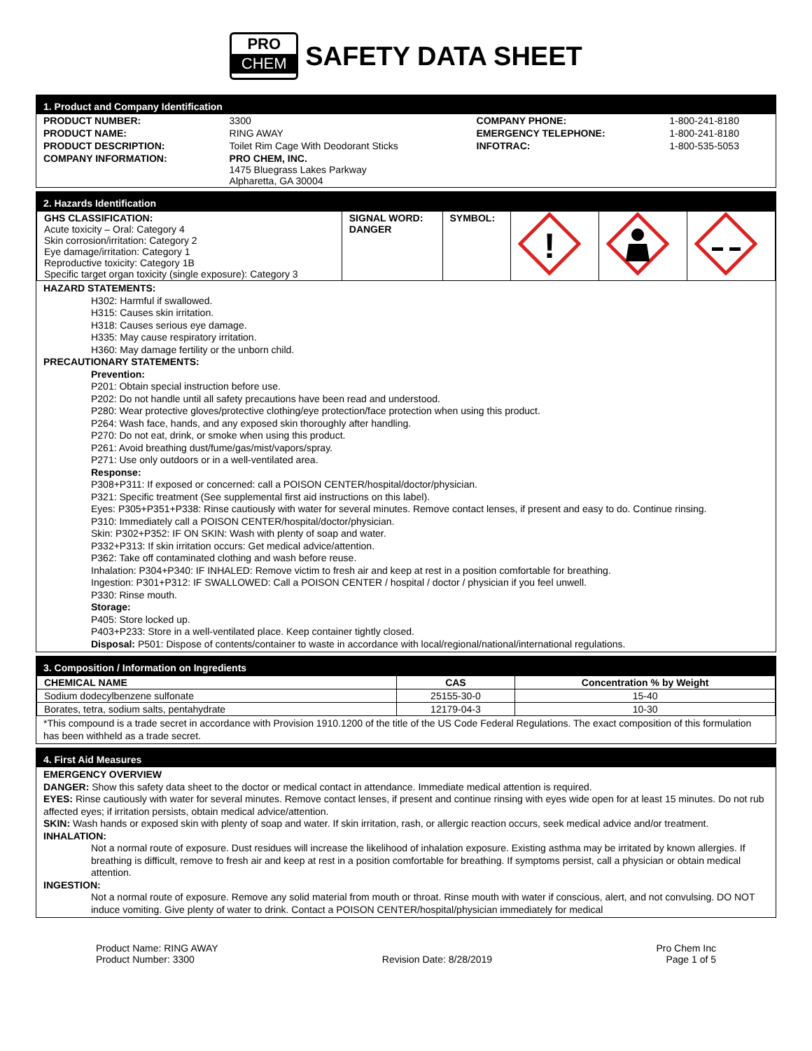PRO
CHEM
SAFETY DATA SHEET
1. Product and Company Identification
| PRODUCT NUMBER: | 3300 | COMPANY PHONE: | 1-800-241-8180 |
| PRODUCT NAME: | RING AWAY | EMERGENCY TELEPHONE: | 1-800-241-8180 |
| PRODUCT DESCRIPTION: | Toilet Rim Cage With Deodorant Sticks | INFOTRAC: | 1-800-535-5053 |
| COMPANY INFORMATION: | PRO CHEM, INC. 1475 Bluegrass Lakes Parkway Alpharetta, GA 30004 | | |
2. Hazards Identification
| GHS CLASSIFICATION: Acute toxicity – Oral: Category 4 Skin corrosion/irritation: Category 2 Eye damage/irritation: Category 1 Reproductive toxicity: Category 1B Specific target organ toxicity (single exposure): Category 3 | SIGNAL WORD: DANGER | SYMBOL: | ! | | |
HAZARD STATEMENTS:
H302: Harmful if swallowed.
H315: Causes skin irritation.
H318: Causes serious eye damage.
H335: May cause respiratory irritation.
H360: May damage fertility or the unborn child.
PRECAUTIONARY STATEMENTS:
Prevention:
P201: Obtain special instruction before use.
P202: Do not handle until all safety precautions have been read and understood.
P280: Wear protective gloves/protective clothing/eye protection/face protection when using this product.
P264: Wash face, hands, and any exposed skin thoroughly after handling.
P270: Do not eat, drink, or smoke when using this product.
P261: Avoid breathing dust/fume/gas/mist/vapors/spray.
P271: Use only outdoors or in a well-ventilated area.
Response:
P308+P311: If exposed or concerned: call a POISON CENTER/hospital/doctor/physician.
P321: Specific treatment (See supplemental first aid instructions on this label).
Eyes: P305+P351+P338: Rinse cautiously with water for several minutes. Remove contact lenses, if present and easy to do. Continue rinsing.
P310: Immediately call a POISON CENTER/hospital/doctor/physician.
Skin: P302+P352: IF ON SKIN: Wash with plenty of soap and water.
P332+P313: If skin irritation occurs: Get medical advice/attention.
P362: Take off contaminated clothing and wash before reuse.
Inhalation: P304+P340: IF INHALED: Remove victim to fresh air and keep at rest in a position comfortable for breathing.
Ingestion: P301+P312: IF SWALLOWED: Call a POISON CENTER / hospital / doctor / physician if you feel unwell.
P330: Rinse mouth.
Storage:
P405: Store locked up.
P403+P233: Store in a well-ventilated place. Keep container tightly closed.
Disposal: P501: Dispose of contents/container to waste in accordance with local/regional/national/international regulations.
3. Composition / Information on Ingredients
| CHEMICAL NAME | CAS | Concentration % by Weight |
| --- | --- | --- |
| Sodium dodecylbenzene sulfonate | 25155-30-0 | 15-40 |
| Borates, tetra, sodium salts, pentahydrate | 12179-04-3 | 10-30 |
*This compound is a trade secret in accordance with Provision 1910.1200 of the title of the US Code Federal Regulations. The exact composition of this formulation has been withheld as a trade secret.
4. First Aid Measures
EMERGENCY OVERVIEW
DANGER: Show this safety data sheet to the doctor or medical contact in attendance. Immediate medical attention is required.
EYES: Rinse cautiously with water for several minutes. Remove contact lenses, if present and continue rinsing with eyes wide open for at least 15 minutes. Do not rub affected eyes; if irritation persists, obtain medical advice/attention.
SKIN: Wash hands or exposed skin with plenty of soap and water. If skin irritation, rash, or allergic reaction occurs, seek medical advice and/or treatment.
INHALATION:
Not a normal route of exposure. Dust residues will increase the likelihood of inhalation exposure. Existing asthma may be irritated by known allergies. If breathing is difficult, remove to fresh air and keep at rest in a position comfortable for breathing. If symptoms persist, call a physician or obtain medical attention.
INGESTION:
Not a normal route of exposure. Remove any solid material from mouth or throat. Rinse mouth with water if conscious, alert, and not convulsing. DO NOT induce vomiting. Give plenty of water to drink. Contact a POISON CENTER/hospital/physician immediately for medical
Product Name: RING AWAY
Product Number: 3300
Revision Date: 8/28/2019 Pro Chem Inc
Page 1 of 5